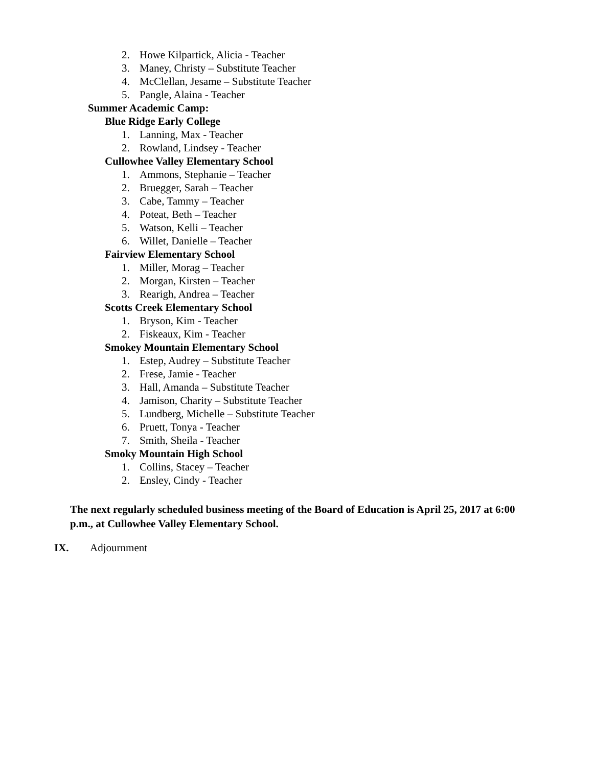2. Howe Kilpartick, Alicia - Teacher
3. Maney, Christy – Substitute Teacher
4. McClellan, Jesame – Substitute Teacher
5. Pangle, Alaina - Teacher
Summer Academic Camp:
Blue Ridge Early College
1. Lanning, Max - Teacher
2. Rowland, Lindsey - Teacher
Cullowhee Valley Elementary School
1. Ammons, Stephanie – Teacher
2. Bruegger, Sarah – Teacher
3. Cabe, Tammy – Teacher
4. Poteat, Beth – Teacher
5. Watson, Kelli – Teacher
6. Willet, Danielle – Teacher
Fairview Elementary School
1. Miller, Morag – Teacher
2. Morgan, Kirsten – Teacher
3. Rearigh, Andrea – Teacher
Scotts Creek Elementary School
1. Bryson, Kim - Teacher
2. Fiskeaux, Kim - Teacher
Smokey Mountain Elementary School
1. Estep, Audrey – Substitute Teacher
2. Frese, Jamie - Teacher
3. Hall, Amanda – Substitute Teacher
4. Jamison, Charity – Substitute Teacher
5. Lundberg, Michelle – Substitute Teacher
6. Pruett, Tonya - Teacher
7. Smith, Sheila - Teacher
Smoky Mountain High School
1. Collins, Stacey – Teacher
2. Ensley, Cindy - Teacher
The next regularly scheduled business meeting of the Board of Education is April 25, 2017 at 6:00 p.m., at Cullowhee Valley Elementary School.
IX. Adjournment